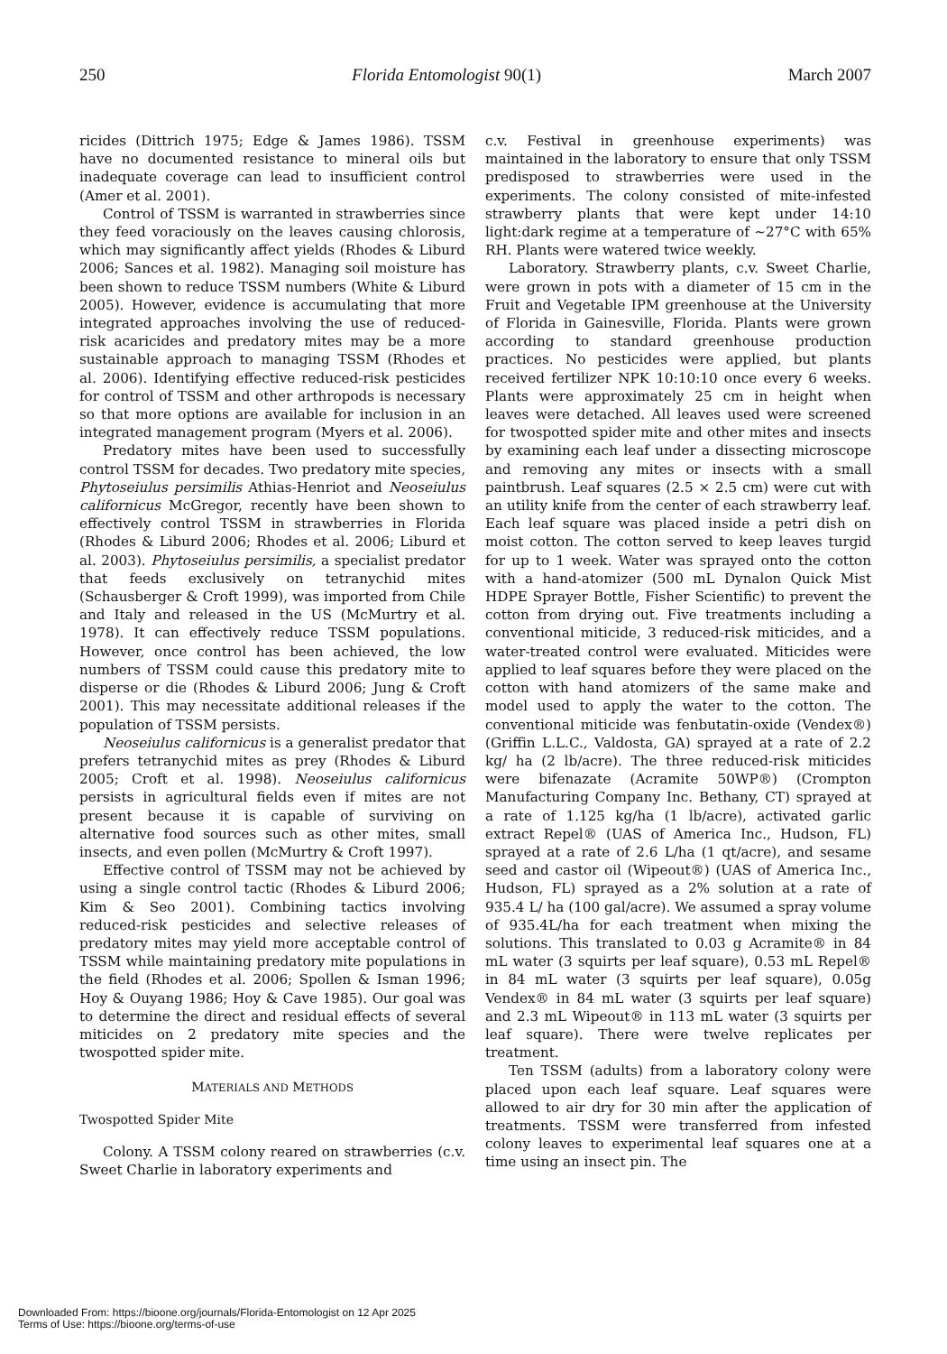250 Florida Entomologist 90(1) March 2007
ricides (Dittrich 1975; Edge & James 1986). TSSM have no documented resistance to mineral oils but inadequate coverage can lead to insufficient control (Amer et al. 2001).
Control of TSSM is warranted in strawberries since they feed voraciously on the leaves causing chlorosis, which may significantly affect yields (Rhodes & Liburd 2006; Sances et al. 1982). Managing soil moisture has been shown to reduce TSSM numbers (White & Liburd 2005). However, evidence is accumulating that more integrated approaches involving the use of reduced-risk acaricides and predatory mites may be a more sustainable approach to managing TSSM (Rhodes et al. 2006). Identifying effective reduced-risk pesticides for control of TSSM and other arthropods is necessary so that more options are available for inclusion in an integrated management program (Myers et al. 2006).
Predatory mites have been used to successfully control TSSM for decades. Two predatory mite species, Phytoseiulus persimilis Athias-Henriot and Neoseiulus californicus McGregor, recently have been shown to effectively control TSSM in strawberries in Florida (Rhodes & Liburd 2006; Rhodes et al. 2006; Liburd et al. 2003). Phytoseiulus persimilis, a specialist predator that feeds exclusively on tetranychid mites (Schausberger & Croft 1999), was imported from Chile and Italy and released in the US (McMurtry et al. 1978). It can effectively reduce TSSM populations. However, once control has been achieved, the low numbers of TSSM could cause this predatory mite to disperse or die (Rhodes & Liburd 2006; Jung & Croft 2001). This may necessitate additional releases if the population of TSSM persists.
Neoseiulus californicus is a generalist predator that prefers tetranychid mites as prey (Rhodes & Liburd 2005; Croft et al. 1998). Neoseiulus californicus persists in agricultural fields even if mites are not present because it is capable of surviving on alternative food sources such as other mites, small insects, and even pollen (McMurtry & Croft 1997).
Effective control of TSSM may not be achieved by using a single control tactic (Rhodes & Liburd 2006; Kim & Seo 2001). Combining tactics involving reduced-risk pesticides and selective releases of predatory mites may yield more acceptable control of TSSM while maintaining predatory mite populations in the field (Rhodes et al. 2006; Spollen & Isman 1996; Hoy & Ouyang 1986; Hoy & Cave 1985). Our goal was to determine the direct and residual effects of several miticides on 2 predatory mite species and the twospotted spider mite.
MATERIALS AND METHODS
Twospotted Spider Mite
Colony. A TSSM colony reared on strawberries (c.v. Sweet Charlie in laboratory experiments and
c.v. Festival in greenhouse experiments) was maintained in the laboratory to ensure that only TSSM predisposed to strawberries were used in the experiments. The colony consisted of mite-infested strawberry plants that were kept under 14:10 light:dark regime at a temperature of ~27°C with 65% RH. Plants were watered twice weekly.
Laboratory. Strawberry plants, c.v. Sweet Charlie, were grown in pots with a diameter of 15 cm in the Fruit and Vegetable IPM greenhouse at the University of Florida in Gainesville, Florida. Plants were grown according to standard greenhouse production practices. No pesticides were applied, but plants received fertilizer NPK 10:10:10 once every 6 weeks. Plants were approximately 25 cm in height when leaves were detached. All leaves used were screened for twospotted spider mite and other mites and insects by examining each leaf under a dissecting microscope and removing any mites or insects with a small paintbrush. Leaf squares (2.5 × 2.5 cm) were cut with an utility knife from the center of each strawberry leaf. Each leaf square was placed inside a petri dish on moist cotton. The cotton served to keep leaves turgid for up to 1 week. Water was sprayed onto the cotton with a hand-atomizer (500 mL Dynalon Quick Mist HDPE Sprayer Bottle, Fisher Scientific) to prevent the cotton from drying out. Five treatments including a conventional miticide, 3 reduced-risk miticides, and a water-treated control were evaluated. Miticides were applied to leaf squares before they were placed on the cotton with hand atomizers of the same make and model used to apply the water to the cotton. The conventional miticide was fenbutatin-oxide (Vendex®) (Griffin L.L.C., Valdosta, GA) sprayed at a rate of 2.2 kg/ ha (2 lb/acre). The three reduced-risk miticides were bifenazate (Acramite 50WP®) (Crompton Manufacturing Company Inc. Bethany, CT) sprayed at a rate of 1.125 kg/ha (1 lb/acre), activated garlic extract Repel® (UAS of America Inc., Hudson, FL) sprayed at a rate of 2.6 L/ha (1 qt/acre), and sesame seed and castor oil (Wipeout®) (UAS of America Inc., Hudson, FL) sprayed as a 2% solution at a rate of 935.4 L/ ha (100 gal/acre). We assumed a spray volume of 935.4L/ha for each treatment when mixing the solutions. This translated to 0.03 g Acramite® in 84 mL water (3 squirts per leaf square), 0.53 mL Repel® in 84 mL water (3 squirts per leaf square), 0.05g Vendex® in 84 mL water (3 squirts per leaf square) and 2.3 mL Wipeout® in 113 mL water (3 squirts per leaf square). There were twelve replicates per treatment.
Ten TSSM (adults) from a laboratory colony were placed upon each leaf square. Leaf squares were allowed to air dry for 30 min after the application of treatments. TSSM were transferred from infested colony leaves to experimental leaf squares one at a time using an insect pin. The
Downloaded From: https://bioone.org/journals/Florida-Entomologist on 12 Apr 2025
Terms of Use: https://bioone.org/terms-of-use